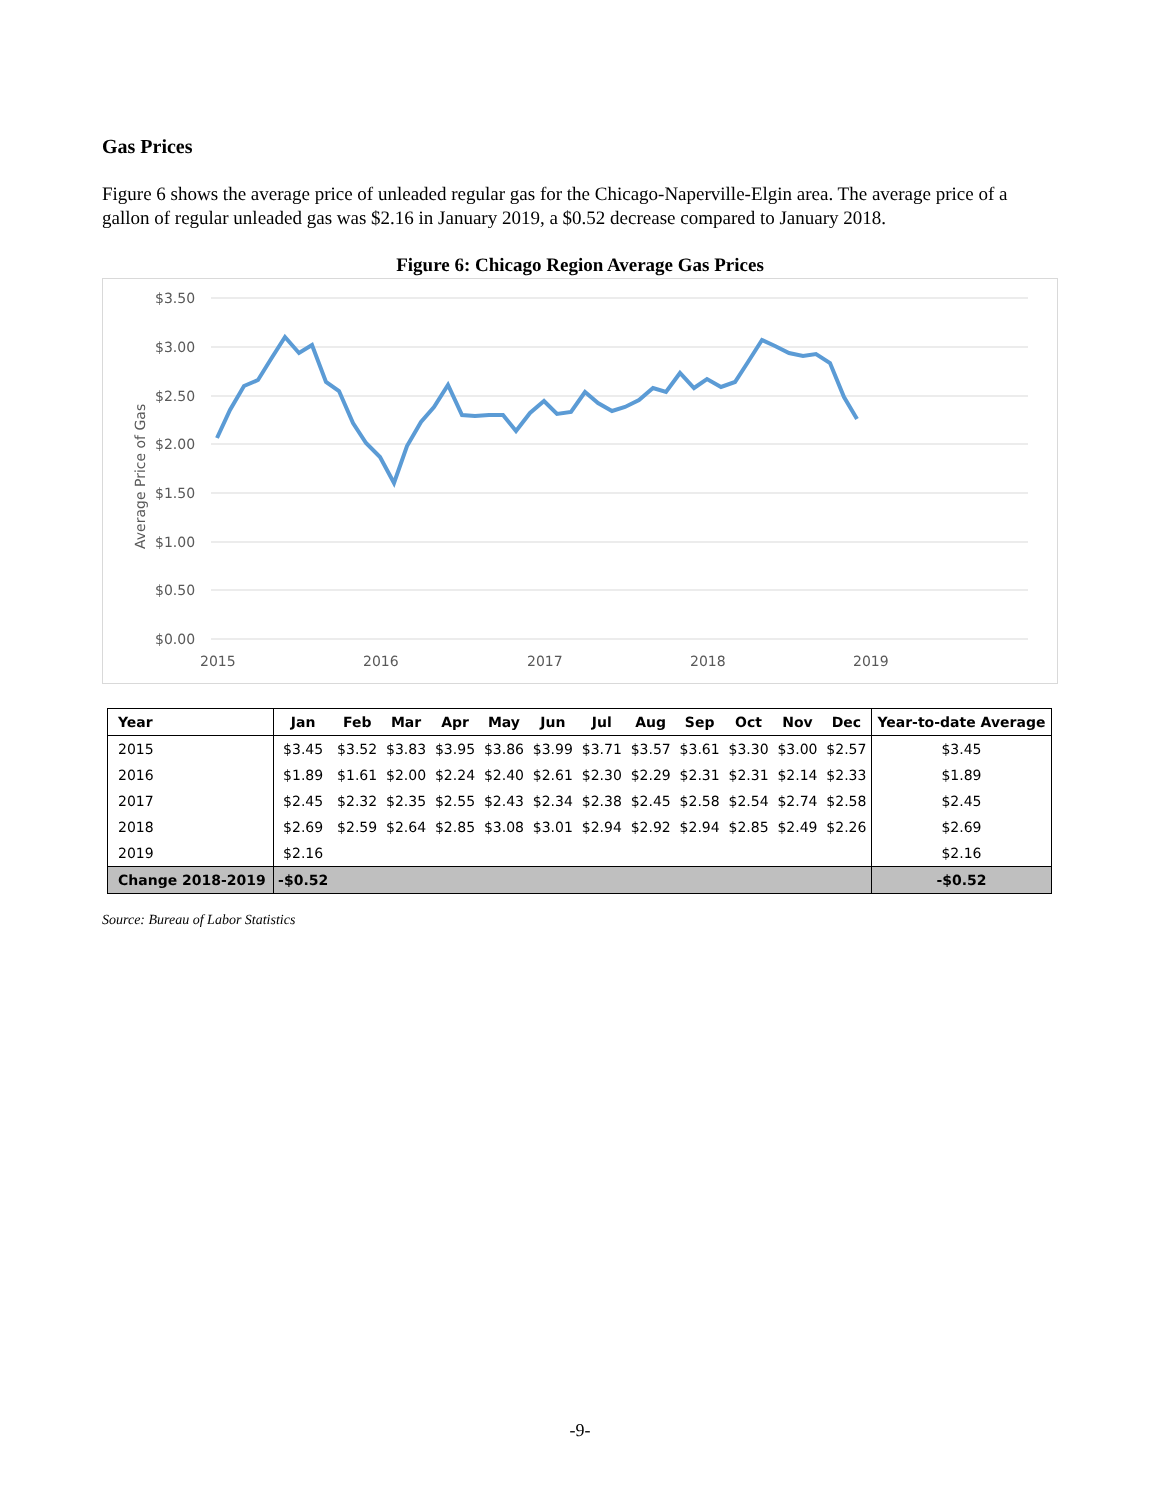Gas Prices
Figure 6 shows the average price of unleaded regular gas for the Chicago-Naperville-Elgin area. The average price of a gallon of regular unleaded gas was $2.16 in January 2019, a $0.52 decrease compared to January 2018.
Figure 6: Chicago Region Average Gas Prices
$3.50
$3.00
$2.50
$2.00
$1.50
$1.00
$0.50
$0.00
2015
2016
2017
2018
2019
Average Price of Gas
| Year | Jan | Feb | Mar | Apr | May | Jun | Jul | Aug | Sep | Oct | Nov | Dec | Year-to-date Average |
| --- | --- | --- | --- | --- | --- | --- | --- | --- | --- | --- | --- | --- | --- |
| 2015 | $3.45 | $3.52 | $3.83 | $3.95 | $3.86 | $3.99 | $3.71 | $3.57 | $3.61 | $3.30 | $3.00 | $2.57 | $3.45 |
| 2016 | $1.89 | $1.61 | $2.00 | $2.24 | $2.40 | $2.61 | $2.30 | $2.29 | $2.31 | $2.31 | $2.14 | $2.33 | $1.89 |
| 2017 | $2.45 | $2.32 | $2.35 | $2.55 | $2.43 | $2.34 | $2.38 | $2.45 | $2.58 | $2.54 | $2.74 | $2.58 | $2.45 |
| 2018 | $2.69 | $2.59 | $2.64 | $2.85 | $3.08 | $3.01 | $2.94 | $2.92 | $2.94 | $2.85 | $2.49 | $2.26 | $2.69 |
| 2019 | $2.16 | | | | | | | | | | | | $2.16 |
| Change 2018-2019 | -$0.52 | | | | | | | | | | | | -$0.52 |
Source: Bureau of Labor Statistics
-9-